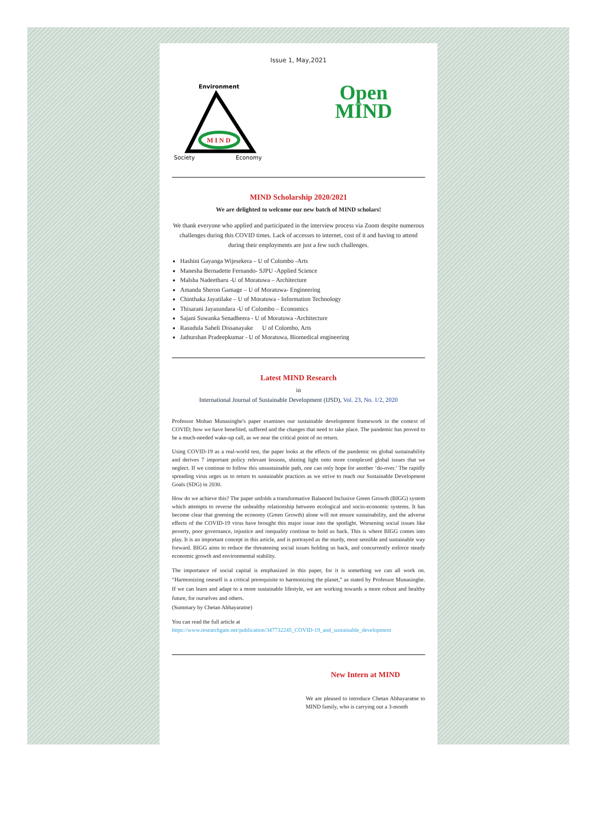Issue 1, May,2021
Environment
M I N D
Society
Economy
Open
MIND
MIND Scholarship 2020/2021
We are delighted to welcome our new batch of MIND scholars!
We thank everyone who applied and participated in the interview process via Zoom despite numerous challenges during this COVID times. Lack of accesses to internet, cost of it and having to attend during their employments are just a few such challenges.
Hashini Gayanga Wijesekera – U of Colombo -Arts
Manesha Bernadette Fernando- SJPU -Applied Science
Malsha Nadeetharu -U of Moratuwa – Architecture
Amanda Sheron Gamage – U of Moratuwa- Engineering
Chinthaka Jayatilake – U of Moratuwa - Information Technology
Thisarani Jayasundara -U of Colombo – Economics
Sajani Suwanka Senadheera - U of Moratuwa -Architecture
Rasudula Saheli Dissanayake U of Colombo, Arts
Jathurshan Pradeepkumar - U of Moratuwa, Biomedical engineering
Latest MIND Research
in
International Journal of Sustainable Development (IJSD), Vol. 23, No. 1/2, 2020
Professor Mohan Munasinghe's paper examines our sustainable development framework in the context of COVID; how we have benefited, suffered and the changes that need to take place. The pandemic has proved to be a much-needed wake-up call, as we near the critical point of no return.
Using COVID-19 as a real-world test, the paper looks at the effects of the pandemic on global sustainability and derives 7 important policy relevant lessons, shining light onto more complexed global issues that we neglect. If we continue to follow this unsustainable path, one can only hope for another ‘do-over.’ The rapidly spreading virus urges us to return to sustainable practices as we strive to reach our Sustainable Development Goals (SDG) in 2030.
How do we achieve this? The paper unfolds a transformative Balanced Inclusive Green Growth (BIGG) system which attempts to reverse the unhealthy relationship between ecological and socio-economic systems. It has become clear that greening the economy (Green Growth) alone will not ensure sustainability, and the adverse effects of the COVID-19 virus have brought this major issue into the spotlight. Worsening social issues like poverty, poor governance, injustice and inequality continue to hold us back. This is where BIGG comes into play. It is an important concept in this article, and is portrayed as the sturdy, most sensible and sustainable way forward. BIGG aims to reduce the threatening social issues holding us back, and concurrently enforce steady economic growth and environmental stability.
The importance of social capital is emphasized in this paper, for it is something we can all work on. “Harmonizing oneself is a critical prerequisite to harmonizing the planet,” as stated by Professor Munasinghe. If we can learn and adapt to a more sustainable lifestyle, we are working towards a more robust and healthy future, for ourselves and others.
(Summary by Chetan Abhayaratne)
You can read the full article at
https://www.researchgate.net/publication/347732245_COVID-19_and_sustainable_development
New Intern at MIND
We are pleased to introduce Chetan Abhayaratne to MIND family, who is carrying out a 3-month